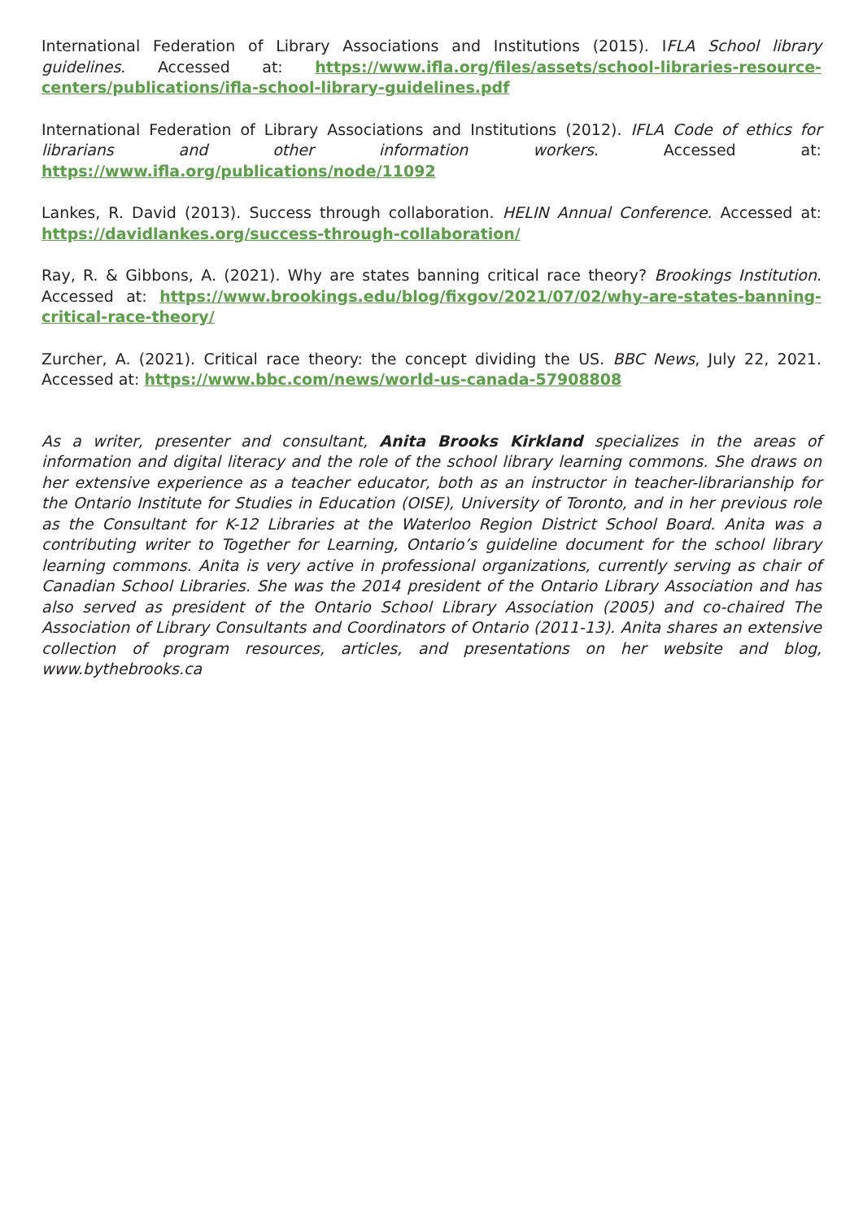International Federation of Library Associations and Institutions (2015). IFLA School library guidelines. Accessed at: https://www.ifla.org/files/assets/school-libraries-resource-centers/publications/ifla-school-library-guidelines.pdf
International Federation of Library Associations and Institutions (2012). IFLA Code of ethics for librarians and other information workers. Accessed at: https://www.ifla.org/publications/node/11092
Lankes, R. David (2013). Success through collaboration. HELIN Annual Conference. Accessed at: https://davidlankes.org/success-through-collaboration/
Ray, R. & Gibbons, A. (2021). Why are states banning critical race theory? Brookings Institution. Accessed at: https://www.brookings.edu/blog/fixgov/2021/07/02/why-are-states-banning-critical-race-theory/
Zurcher, A. (2021). Critical race theory: the concept dividing the US. BBC News, July 22, 2021. Accessed at: https://www.bbc.com/news/world-us-canada-57908808
As a writer, presenter and consultant, Anita Brooks Kirkland specializes in the areas of information and digital literacy and the role of the school library learning commons. She draws on her extensive experience as a teacher educator, both as an instructor in teacher-librarianship for the Ontario Institute for Studies in Education (OISE), University of Toronto, and in her previous role as the Consultant for K-12 Libraries at the Waterloo Region District School Board. Anita was a contributing writer to Together for Learning, Ontario’s guideline document for the school library learning commons. Anita is very active in professional organizations, currently serving as chair of Canadian School Libraries. She was the 2014 president of the Ontario Library Association and has also served as president of the Ontario School Library Association (2005) and co-chaired The Association of Library Consultants and Coordinators of Ontario (2011-13). Anita shares an extensive collection of program resources, articles, and presentations on her website and blog, www.bythebrooks.ca